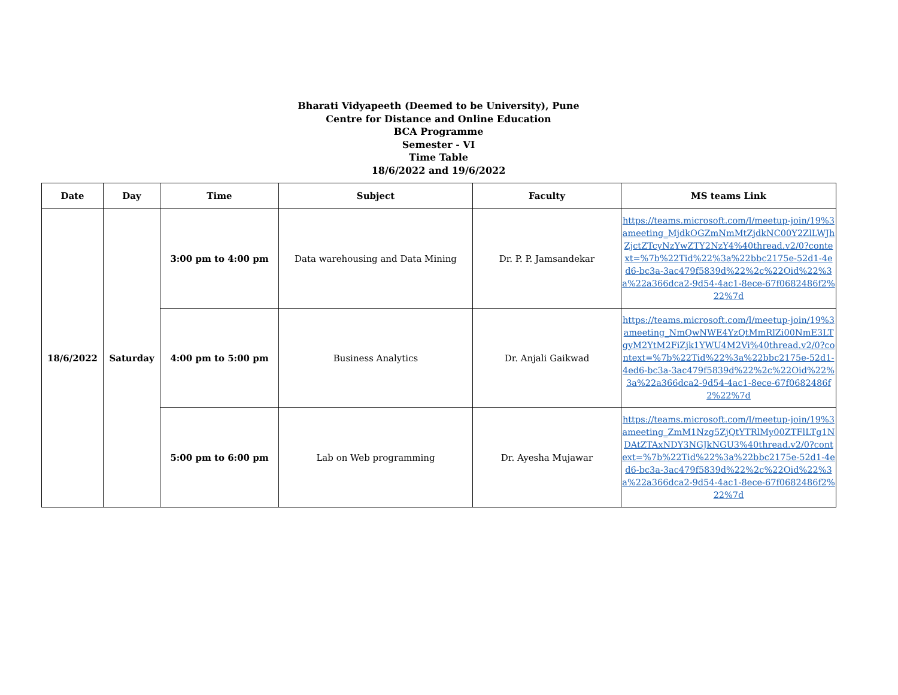Bharati Vidyapeeth (Deemed to be University), Pune
Centre for Distance and Online Education
BCA Programme
Semester - VI
Time Table
18/6/2022 and 19/6/2022
| Date | Day | Time | Subject | Faculty | MS teams Link |
| --- | --- | --- | --- | --- | --- |
| 18/6/2022 | Saturday | 3:00 pm to 4:00 pm | Data warehousing and Data Mining | Dr. P. P. Jamsandekar | https://teams.microsoft.com/l/meetup-join/19%3ameeting_MjdkOGZmNmMtZjdkNC00Y2ZlLWJhZjctZTcyNzYwZTY2NzY4%40thread.v2/0?context=%7b%22Tid%22%3a%22bbc2175e-52d1-4ed6-bc3a-3ac479f5839d%22%2c%22Oid%22%3a%22a366dca2-9d54-4ac1-8ece-67f0682486f2%22%7d |
| | | 4:00 pm to 5:00 pm | Business Analytics | Dr. Anjali Gaikwad | https://teams.microsoft.com/l/meetup-join/19%3ameeting_NmQwNWE4YzQtMmRlZi00NmE3LTgyM2YtM2FiZjk1YWU4M2Vi%40thread.v2/0?context=%7b%22Tid%22%3a%22bbc2175e-52d1-4ed6-bc3a-3ac479f5839d%22%2c%22Oid%22%3a%22a366dca2-9d54-4ac1-8ece-67f0682486f2%22%7d |
| | | 5:00 pm to 6:00 pm | Lab on Web programming | Dr. Ayesha Mujawar | https://teams.microsoft.com/l/meetup-join/19%3ameeting_ZmM1Nzg5ZjQtYTRlMy00ZTFlLTg1NDAtZTAxNDY3NGJkNGU3%40thread.v2/0?context=%7b%22Tid%22%3a%22bbc2175e-52d1-4ed6-bc3a-3ac479f5839d%22%2c%22Oid%22%3a%22a366dca2-9d54-4ac1-8ece-67f0682486f2%22%7d |